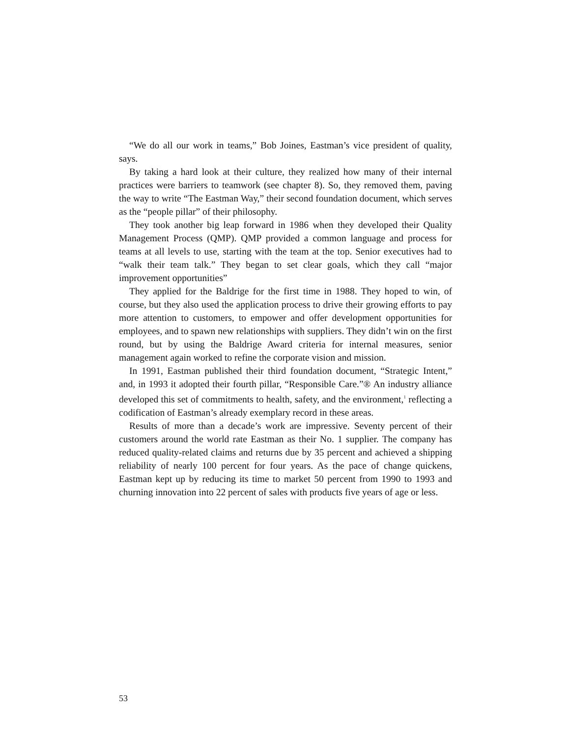“We do all our work in teams,” Bob Joines, Eastman’s vice president of quality, says.
By taking a hard look at their culture, they realized how many of their internal practices were barriers to teamwork (see chapter 8). So, they removed them, paving the way to write “The Eastman Way,” their second foundation document, which serves as the “people pillar” of their philosophy.
They took another big leap forward in 1986 when they developed their Quality Management Process (QMP). QMP provided a common language and process for teams at all levels to use, starting with the team at the top. Senior executives had to “walk their team talk.” They began to set clear goals, which they call “major improvement opportunities”
They applied for the Baldrige for the first time in 1988. They hoped to win, of course, but they also used the application process to drive their growing efforts to pay more attention to customers, to empower and offer development opportunities for employees, and to spawn new relationships with suppliers. They didn’t win on the first round, but by using the Baldrige Award criteria for internal measures, senior management again worked to refine the corporate vision and mission.
In 1991, Eastman published their third foundation document, “Strategic Intent,” and, in 1993 it adopted their fourth pillar, “Responsible Care.”® An industry alliance developed this set of commitments to health, safety, and the environment,<sup>1</sup> reflecting a codification of Eastman’s already exemplary record in these areas.
Results of more than a decade’s work are impressive. Seventy percent of their customers around the world rate Eastman as their No. 1 supplier. The company has reduced quality-related claims and returns due by 35 percent and achieved a shipping reliability of nearly 100 percent for four years. As the pace of change quickens, Eastman kept up by reducing its time to market 50 percent from 1990 to 1993 and churning innovation into 22 percent of sales with products five years of age or less.
53